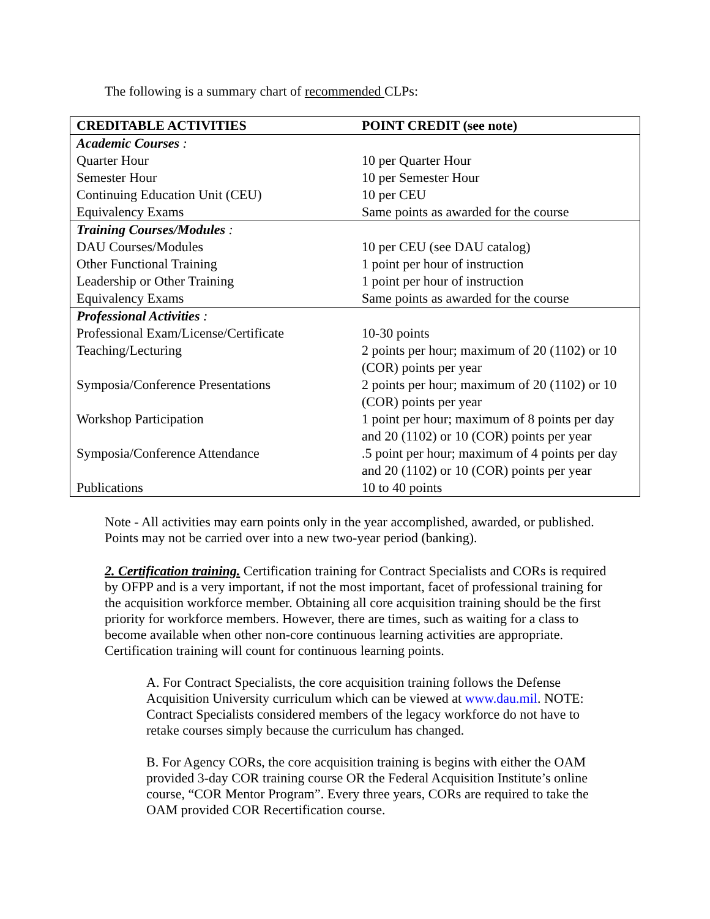The following is a summary chart of recommended CLPs:
| CREDITABLE ACTIVITIES | POINT CREDIT (see note) |
| --- | --- |
| Academic Courses : | |
| Quarter Hour | 10 per Quarter Hour |
| Semester Hour | 10 per Semester Hour |
| Continuing Education Unit (CEU) | 10 per CEU |
| Equivalency Exams | Same points as awarded for the course |
| Training Courses/Modules : | |
| DAU Courses/Modules | 10 per CEU (see DAU catalog) |
| Other Functional Training | 1 point per hour of instruction |
| Leadership or Other Training | 1 point per hour of instruction |
| Equivalency Exams | Same points as awarded for the course |
| Professional Activities : | |
| Professional Exam/License/Certificate | 10-30 points |
| Teaching/Lecturing | 2 points per hour; maximum of 20 (1102) or 10 (COR) points per year |
| Symposia/Conference Presentations | 2 points per hour; maximum of 20 (1102) or 10 (COR) points per year |
| Workshop Participation | 1 point per hour; maximum of 8 points per day and 20 (1102) or 10 (COR) points per year |
| Symposia/Conference Attendance | .5 point per hour; maximum of 4 points per day and 20 (1102) or 10 (COR) points per year |
| Publications | 10 to 40 points |
Note - All activities may earn points only in the year accomplished, awarded, or published. Points may not be carried over into a new two-year period (banking).
2. Certification training. Certification training for Contract Specialists and CORs is required by OFPP and is a very important, if not the most important, facet of professional training for the acquisition workforce member. Obtaining all core acquisition training should be the first priority for workforce members. However, there are times, such as waiting for a class to become available when other non-core continuous learning activities are appropriate. Certification training will count for continuous learning points.
A. For Contract Specialists, the core acquisition training follows the Defense Acquisition University curriculum which can be viewed at www.dau.mil. NOTE: Contract Specialists considered members of the legacy workforce do not have to retake courses simply because the curriculum has changed.
B. For Agency CORs, the core acquisition training is begins with either the OAM provided 3-day COR training course OR the Federal Acquisition Institute’s online course, “COR Mentor Program”. Every three years, CORs are required to take the OAM provided COR Recertification course.